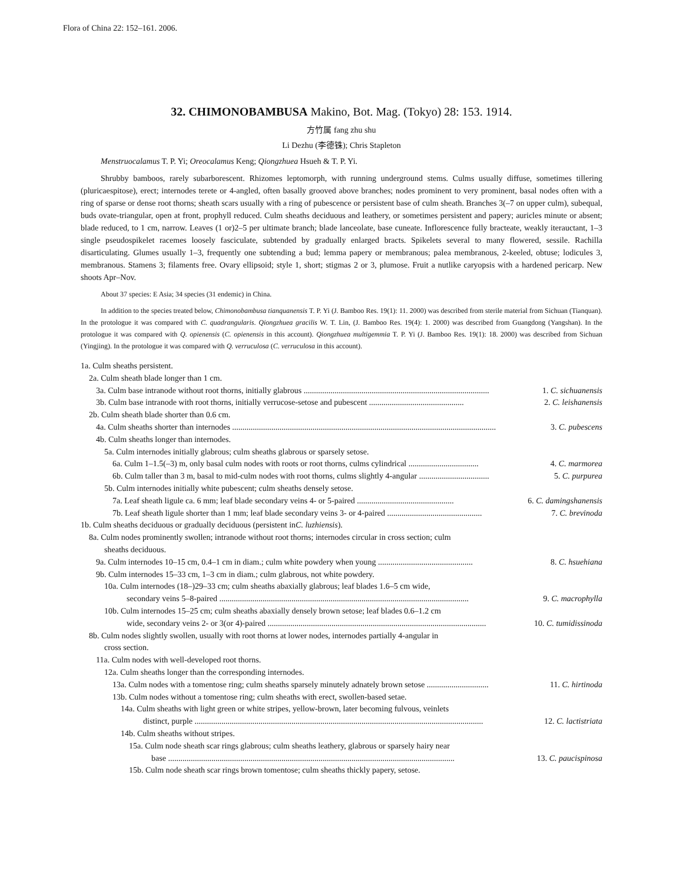Flora of China 22: 152–161. 2006.
32. CHIMONOBAMBUSA Makino, Bot. Mag. (Tokyo) 28: 153. 1914.
方竹属 fang zhu shu
Li Dezhu (李德铢); Chris Stapleton
Menstruocalamus T. P. Yi; Oreocalamus Keng; Qiongzhuea Hsueh & T. P. Yi.
Shrubby bamboos, rarely subarborescent. Rhizomes leptomorph, with running underground stems. Culms usually diffuse, sometimes tillering (pluricaespitose), erect; internodes terete or 4-angled, often basally grooved above branches; nodes prominent to very prominent, basal nodes often with a ring of sparse or dense root thorns; sheath scars usually with a ring of pubescence or persistent base of culm sheath. Branches 3(–7 on upper culm), subequal, buds ovate-triangular, open at front, prophyll reduced. Culm sheaths deciduous and leathery, or sometimes persistent and papery; auricles minute or absent; blade reduced, to 1 cm, narrow. Leaves (1 or)2–5 per ultimate branch; blade lanceolate, base cuneate. Inflorescence fully bracteate, weakly iterauctant, 1–3 single pseudospikelet racemes loosely fasciculate, subtended by gradually enlarged bracts. Spikelets several to many flowered, sessile. Rachilla disarticulating. Glumes usually 1–3, frequently one subtending a bud; lemma papery or membranous; palea membranous, 2-keeled, obtuse; lodicules 3, membranous. Stamens 3; filaments free. Ovary ellipsoid; style 1, short; stigmas 2 or 3, plumose. Fruit a nutlike caryopsis with a hardened pericarp. New shoots Apr–Nov.
About 37 species: E Asia; 34 species (31 endemic) in China.
In addition to the species treated below, Chimonobambusa tianquanensis T. P. Yi (J. Bamboo Res. 19(1): 11. 2000) was described from sterile material from Sichuan (Tianquan). In the protologue it was compared with C. quadrangularis. Qiongzhuea gracilis W. T. Lin, (J. Bamboo Res. 19(4): 1. 2000) was described from Guangdong (Yangshan). In the protologue it was compared with Q. opienensis (C. opienensis in this account). Qiongzhuea multigemmia T. P. Yi (J. Bamboo Res. 19(1): 18. 2000) was described from Sichuan (Yingjing). In the protologue it was compared with Q. verruculosa (C. verruculosa in this account).
1a. Culm sheaths persistent.
2a. Culm sheath blade longer than 1 cm.
3a. Culm base intranode without root thorns, initially glabrous .......................................................................................... 1. C. sichuanensis
3b. Culm base intranode with root thorns, initially verrucose-setose and pubescent .............................................. 2. C. leishanensis
2b. Culm sheath blade shorter than 0.6 cm.
4a. Culm sheaths shorter than internodes ................................................................................................................................ 3. C. pubescens
4b. Culm sheaths longer than internodes.
5a. Culm internodes initially glabrous; culm sheaths glabrous or sparsely setose.
6a. Culm 1–1.5(–3) m, only basal culm nodes with roots or root thorns, culms cylindrical .................................. 4. C. marmorea
6b. Culm taller than 3 m, basal to mid-culm nodes with root thorns, culms slightly 4-angular .................................. 5. C. purpurea
5b. Culm internodes initially white pubescent; culm sheaths densely setose.
7a. Leaf sheath ligule ca. 6 mm; leaf blade secondary veins 4- or 5-paired ............................................... 6. C. damingshanensis
7b. Leaf sheath ligule shorter than 1 mm; leaf blade secondary veins 3- or 4-paired .............................................. 7. C. brevinoda
1b. Culm sheaths deciduous or gradually deciduous (persistent in C. luzhiensis).
8a. Culm nodes prominently swollen; intranode without root thorns; internodes circular in cross section; culm
sheaths deciduous.
9a. Culm internodes 10–15 cm, 0.4–1 cm in diam.; culm white powdery when young .............................................. 8. C. hsuehiana
9b. Culm internodes 15–33 cm, 1–3 cm in diam.; culm glabrous, not white powdery.
10a. Culm internodes (18–)29–33 cm; culm sheaths abaxially glabrous; leaf blades 1.6–5 cm wide,
secondary veins 5–8-paired ......................................................................................................................... 9. C. macrophylla
10b. Culm internodes 15–25 cm; culm sheaths abaxially densely brown setose; leaf blades 0.6–1.2 cm
wide, secondary veins 2- or 3(or 4)-paired .......................................................................................................... 10. C. tumidissinoda
8b. Culm nodes slightly swollen, usually with root thorns at lower nodes, internodes partially 4-angular in
cross section.
11a. Culm nodes with well-developed root thorns.
12a. Culm sheaths longer than the corresponding internodes.
13a. Culm nodes with a tomentose ring; culm sheaths sparsely minutely adnately brown setose .............................. 11. C. hirtinoda
13b. Culm nodes without a tomentose ring; culm sheaths with erect, swollen-based setae.
14a. Culm sheaths with light green or white stripes, yellow-brown, later becoming fulvous, veinlets
distinct, purple ............................................................................................................................................ 12. C. lactistriata
14b. Culm sheaths without stripes.
15a. Culm node sheath scar rings glabrous; culm sheaths leathery, glabrous or sparsely hairy near
base ........................................................................................................................................... 13. C. paucispinosa
15b. Culm node sheath scar rings brown tomentose; culm sheaths thickly papery, setose.